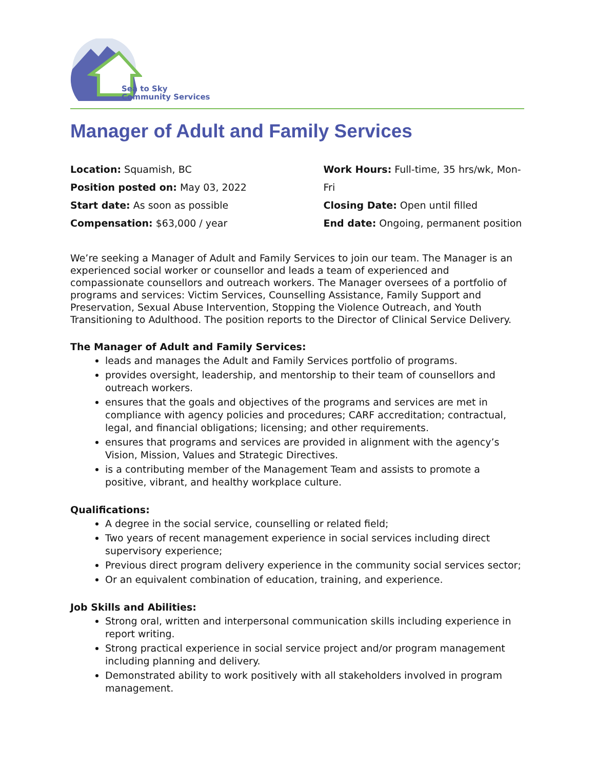Sea to Sky
Community Services
Manager of Adult and Family Services
Location: Squamish, BC
Position posted on: May 03, 2022
Start date: As soon as possible
Compensation: $63,000 / year
Work Hours: Full-time, 35 hrs/wk, Mon-Fri
Closing Date: Open until filled
End date: Ongoing, permanent position
We’re seeking a Manager of Adult and Family Services to join our team. The Manager is an experienced social worker or counsellor and leads a team of experienced and compassionate counsellors and outreach workers. The Manager oversees of a portfolio of programs and services: Victim Services, Counselling Assistance, Family Support and Preservation, Sexual Abuse Intervention, Stopping the Violence Outreach, and Youth Transitioning to Adulthood. The position reports to the Director of Clinical Service Delivery.
The Manager of Adult and Family Services:
leads and manages the Adult and Family Services portfolio of programs.
provides oversight, leadership, and mentorship to their team of counsellors and outreach workers.
ensures that the goals and objectives of the programs and services are met in compliance with agency policies and procedures; CARF accreditation; contractual, legal, and financial obligations; licensing; and other requirements.
ensures that programs and services are provided in alignment with the agency’s Vision, Mission, Values and Strategic Directives.
is a contributing member of the Management Team and assists to promote a positive, vibrant, and healthy workplace culture.
Qualifications:
A degree in the social service, counselling or related field;
Two years of recent management experience in social services including direct supervisory experience;
Previous direct program delivery experience in the community social services sector;
Or an equivalent combination of education, training, and experience.
Job Skills and Abilities:
Strong oral, written and interpersonal communication skills including experience in report writing.
Strong practical experience in social service project and/or program management including planning and delivery.
Demonstrated ability to work positively with all stakeholders involved in program management.